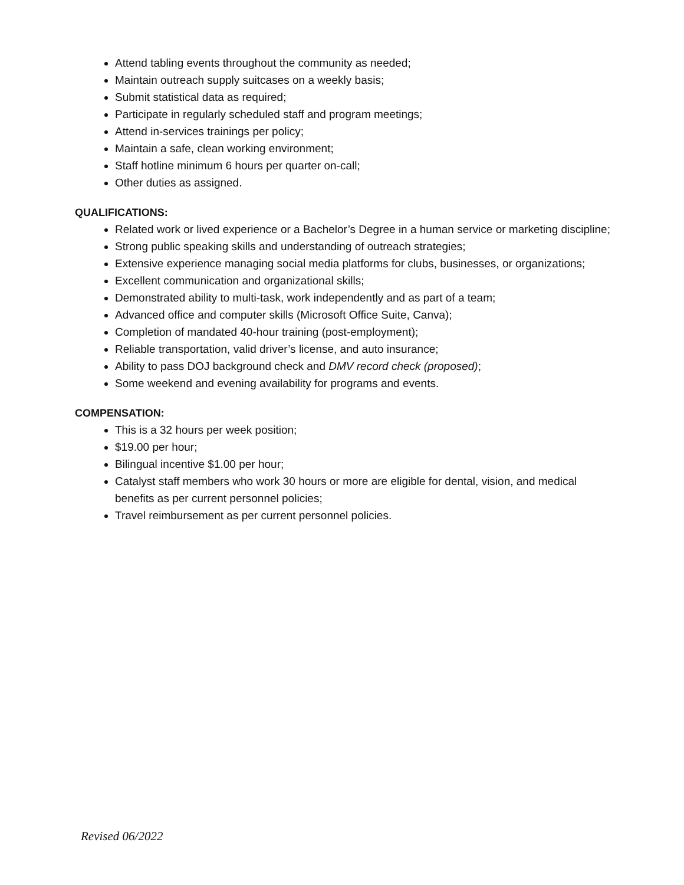Attend tabling events throughout the community as needed;
Maintain outreach supply suitcases on a weekly basis;
Submit statistical data as required;
Participate in regularly scheduled staff and program meetings;
Attend in-services trainings per policy;
Maintain a safe, clean working environment;
Staff hotline minimum 6 hours per quarter on-call;
Other duties as assigned.
QUALIFICATIONS:
Related work or lived experience or a Bachelor’s Degree in a human service or marketing discipline;
Strong public speaking skills and understanding of outreach strategies;
Extensive experience managing social media platforms for clubs, businesses, or organizations;
Excellent communication and organizational skills;
Demonstrated ability to multi-task, work independently and as part of a team;
Advanced office and computer skills (Microsoft Office Suite, Canva);
Completion of mandated 40-hour training (post-employment);
Reliable transportation, valid driver’s license, and auto insurance;
Ability to pass DOJ background check and DMV record check (proposed);
Some weekend and evening availability for programs and events.
COMPENSATION:
This is a 32 hours per week position;
$19.00 per hour;
Bilingual incentive $1.00 per hour;
Catalyst staff members who work 30 hours or more are eligible for dental, vision, and medical benefits as per current personnel policies;
Travel reimbursement as per current personnel policies.
Revised 06/2022